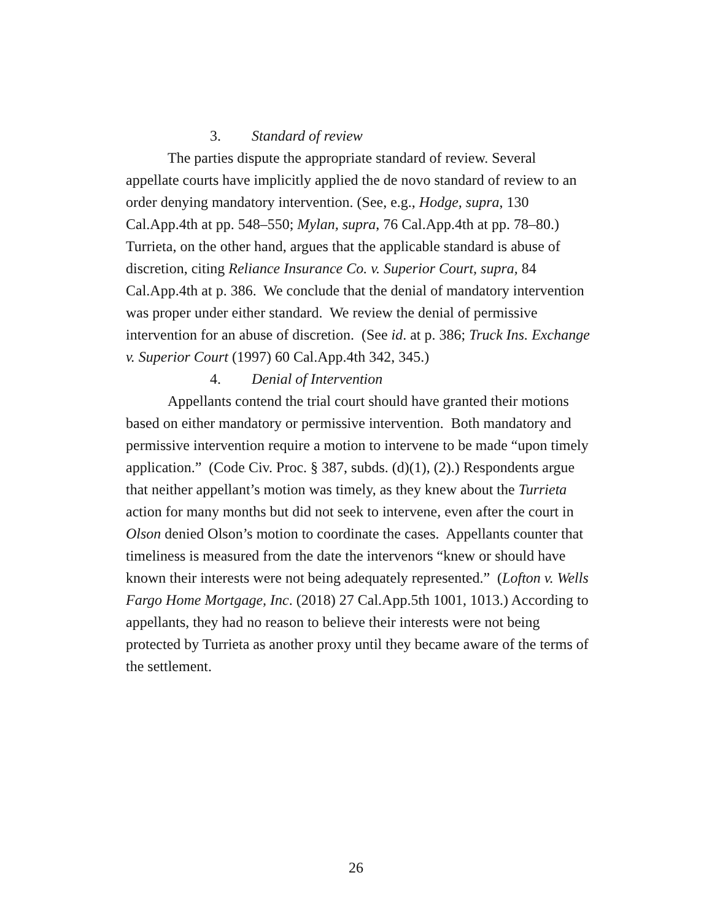3. Standard of review
The parties dispute the appropriate standard of review. Several appellate courts have implicitly applied the de novo standard of review to an order denying mandatory intervention. (See, e.g., Hodge, supra, 130 Cal.App.4th at pp. 548–550; Mylan, supra, 76 Cal.App.4th at pp. 78–80.) Turrieta, on the other hand, argues that the applicable standard is abuse of discretion, citing Reliance Insurance Co. v. Superior Court, supra, 84 Cal.App.4th at p. 386. We conclude that the denial of mandatory intervention was proper under either standard. We review the denial of permissive intervention for an abuse of discretion. (See id. at p. 386; Truck Ins. Exchange v. Superior Court (1997) 60 Cal.App.4th 342, 345.)
4. Denial of Intervention
Appellants contend the trial court should have granted their motions based on either mandatory or permissive intervention. Both mandatory and permissive intervention require a motion to intervene to be made “upon timely application.” (Code Civ. Proc. § 387, subds. (d)(1), (2).) Respondents argue that neither appellant’s motion was timely, as they knew about the Turrieta action for many months but did not seek to intervene, even after the court in Olson denied Olson’s motion to coordinate the cases. Appellants counter that timeliness is measured from the date the intervenors “knew or should have known their interests were not being adequately represented.” (Lofton v. Wells Fargo Home Mortgage, Inc. (2018) 27 Cal.App.5th 1001, 1013.) According to appellants, they had no reason to believe their interests were not being protected by Turrieta as another proxy until they became aware of the terms of the settlement.
26